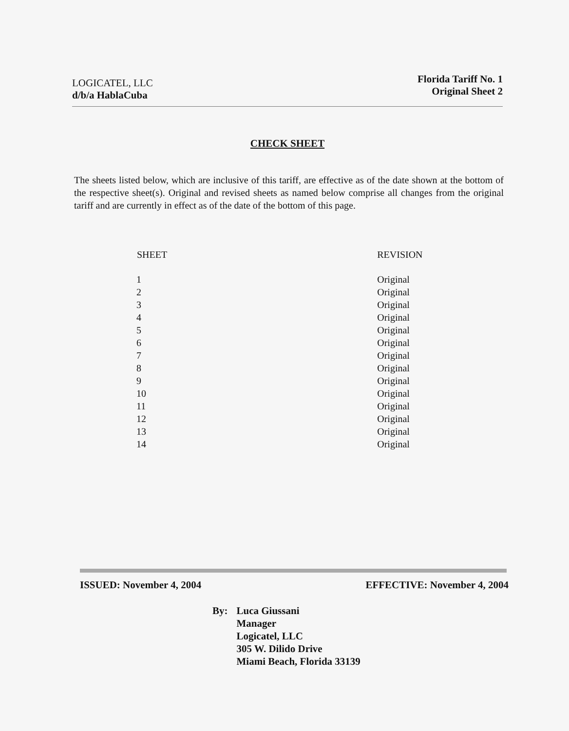LOGICATEL, LLC
d/b/a HablaCuba
Florida Tariff No. 1
Original Sheet 2
CHECK SHEET
The sheets listed below, which are inclusive of this tariff, are effective as of the date shown at the bottom of the respective sheet(s). Original and revised sheets as named below comprise all changes from the original tariff and are currently in effect as of the date of the bottom of this page.
| SHEET | REVISION |
| --- | --- |
| 1 | Original |
| 2 | Original |
| 3 | Original |
| 4 | Original |
| 5 | Original |
| 6 | Original |
| 7 | Original |
| 8 | Original |
| 9 | Original |
| 10 | Original |
| 11 | Original |
| 12 | Original |
| 13 | Original |
| 14 | Original |
ISSUED: November 4, 2004 EFFECTIVE: November 4, 2004
By: Luca Giussani
Manager
Logicatel, LLC
305 W. Dilido Drive
Miami Beach, Florida 33139